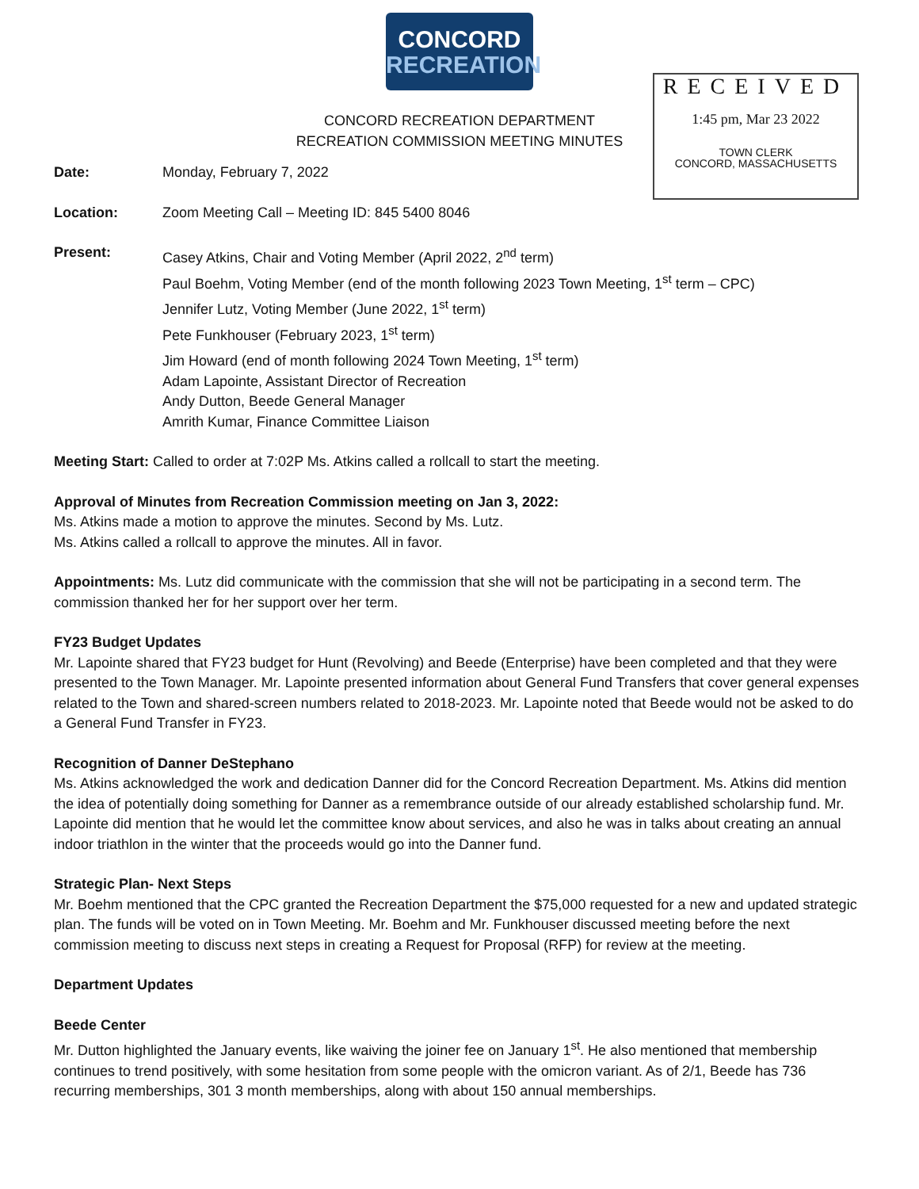CONCORD
RECREATION
RECEIVED
1:45 pm, Mar 23 2022
TOWN CLERK
CONCORD, MASSACHUSETTS
CONCORD RECREATION DEPARTMENT
RECREATION COMMISSION MEETING MINUTES
Date: Monday, February 7, 2022
Location: Zoom Meeting Call – Meeting ID: 845 5400 8046
Present: Casey Atkins, Chair and Voting Member (April 2022, 2<sup>nd</sup> term)
Paul Boehm, Voting Member (end of the month following 2023 Town Meeting, 1<sup>st</sup> term – CPC)
Jennifer Lutz, Voting Member (June 2022, 1<sup>st</sup> term)
Pete Funkhouser (February 2023, 1<sup>st</sup> term)
Jim Howard (end of month following 2024 Town Meeting, 1<sup>st</sup> term)
Adam Lapointe, Assistant Director of Recreation
Andy Dutton, Beede General Manager
Amrith Kumar, Finance Committee Liaison
Meeting Start: Called to order at 7:02P Ms. Atkins called a rollcall to start the meeting.
Approval of Minutes from Recreation Commission meeting on Jan 3, 2022:
Ms. Atkins made a motion to approve the minutes. Second by Ms. Lutz.
Ms. Atkins called a rollcall to approve the minutes. All in favor.
Appointments: Ms. Lutz did communicate with the commission that she will not be participating in a second term. The commission thanked her for her support over her term.
FY23 Budget Updates
Mr. Lapointe shared that FY23 budget for Hunt (Revolving) and Beede (Enterprise) have been completed and that they were presented to the Town Manager. Mr. Lapointe presented information about General Fund Transfers that cover general expenses related to the Town and shared-screen numbers related to 2018-2023. Mr. Lapointe noted that Beede would not be asked to do a General Fund Transfer in FY23.
Recognition of Danner DeStephano
Ms. Atkins acknowledged the work and dedication Danner did for the Concord Recreation Department. Ms. Atkins did mention the idea of potentially doing something for Danner as a remembrance outside of our already established scholarship fund. Mr. Lapointe did mention that he would let the committee know about services, and also he was in talks about creating an annual indoor triathlon in the winter that the proceeds would go into the Danner fund.
Strategic Plan- Next Steps
Mr. Boehm mentioned that the CPC granted the Recreation Department the $75,000 requested for a new and updated strategic plan. The funds will be voted on in Town Meeting. Mr. Boehm and Mr. Funkhouser discussed meeting before the next commission meeting to discuss next steps in creating a Request for Proposal (RFP) for review at the meeting.
Department Updates
Beede Center
Mr. Dutton highlighted the January events, like waiving the joiner fee on January 1<sup>st</sup>. He also mentioned that membership continues to trend positively, with some hesitation from some people with the omicron variant. As of 2/1, Beede has 736 recurring memberships, 301 3 month memberships, along with about 150 annual memberships.